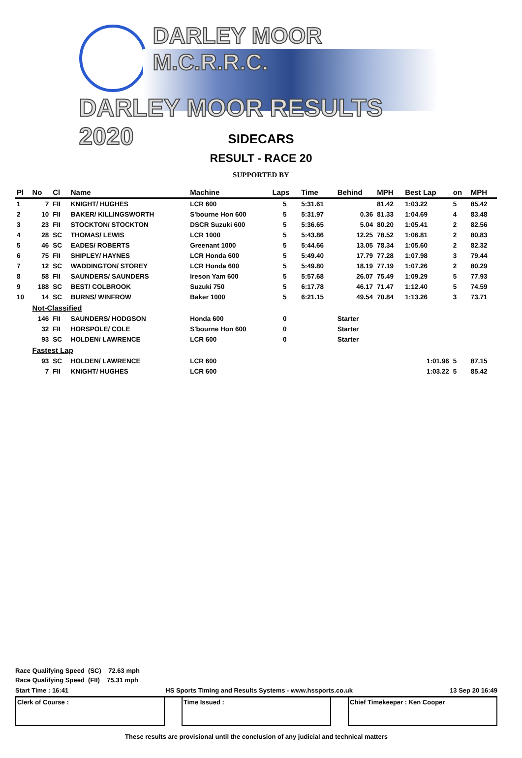DARLEY MOOR M.C.R.R.C.
DARLEY MOOR RESULTS 2020
SIDECARS
RESULT - RACE 20
SUPPORTED BY
| Pl | No | Cl | Name | Machine | Laps | Time | Behind | MPH | Best Lap | on | MPH |
| --- | --- | --- | --- | --- | --- | --- | --- | --- | --- | --- | --- |
| 1 | 7 | FII | KNIGHT/ HUGHES | LCR 600 | 5 | 5:31.61 | | 81.42 | 1:03.22 | 5 | 85.42 |
| 2 | 10 | FII | BAKER/ KILLINGSWORTH | S'bourne Hon 600 | 5 | 5:31.97 | 0.36 | 81.33 | 1:04.69 | 4 | 83.48 |
| 3 | 23 | FII | STOCKTON/ STOCKTON | DSCR Suzuki 600 | 5 | 5:36.65 | 5.04 | 80.20 | 1:05.41 | 2 | 82.56 |
| 4 | 28 | SC | THOMAS/ LEWIS | LCR 1000 | 5 | 5:43.86 | 12.25 | 78.52 | 1:06.81 | 2 | 80.83 |
| 5 | 46 | SC | EADES/ ROBERTS | Greenant 1000 | 5 | 5:44.66 | 13.05 | 78.34 | 1:05.60 | 2 | 82.32 |
| 6 | 75 | FII | SHIPLEY/ HAYNES | LCR Honda 600 | 5 | 5:49.40 | 17.79 | 77.28 | 1:07.98 | 3 | 79.44 |
| 7 | 12 | SC | WADDINGTON/ STOREY | LCR Honda 600 | 5 | 5:49.80 | 18.19 | 77.19 | 1:07.26 | 2 | 80.29 |
| 8 | 58 | FII | SAUNDERS/ SAUNDERS | Ireson Yam 600 | 5 | 5:57.68 | 26.07 | 75.49 | 1:09.29 | 5 | 77.93 |
| 9 | 188 | SC | BEST/ COLBROOK | Suzuki 750 | 5 | 6:17.78 | 46.17 | 71.47 | 1:12.40 | 5 | 74.59 |
| 10 | 14 | SC | BURNS/ WINFROW | Baker 1000 | 5 | 6:21.15 | 49.54 | 70.84 | 1:13.26 | 3 | 73.71 |
| | Not-Classified | | | | | | | | | | |
| | 146 | FII | SAUNDERS/ HODGSON | Honda 600 | 0 | | Starter | | | | |
| | 32 | FII | HORSPOLE/ COLE | S'bourne Hon 600 | 0 | | Starter | | | | |
| | 93 | SC | HOLDEN/ LAWRENCE | LCR 600 | 0 | | Starter | | | | |
| | Fastest Lap | | | | | | | | | | |
| | 93 | SC | HOLDEN/ LAWRENCE | LCR 600 | | | | | 1:01.96 | 5 | 87.15 |
| | 7 | FII | KNIGHT/ HUGHES | LCR 600 | | | | | 1:03.22 | 5 | 85.42 |
Race Qualifying Speed (SC) 72.63 mph
Race Qualifying Speed (FII) 75.31 mph
Start Time : 16:41 HS Sports Timing and Results Systems - www.hssports.co.uk 13 Sep 20 16:49
Clerk of Course : Time Issued : Chief Timekeeper : Ken Cooper
These results are provisional until the conclusion of any judicial and technical matters